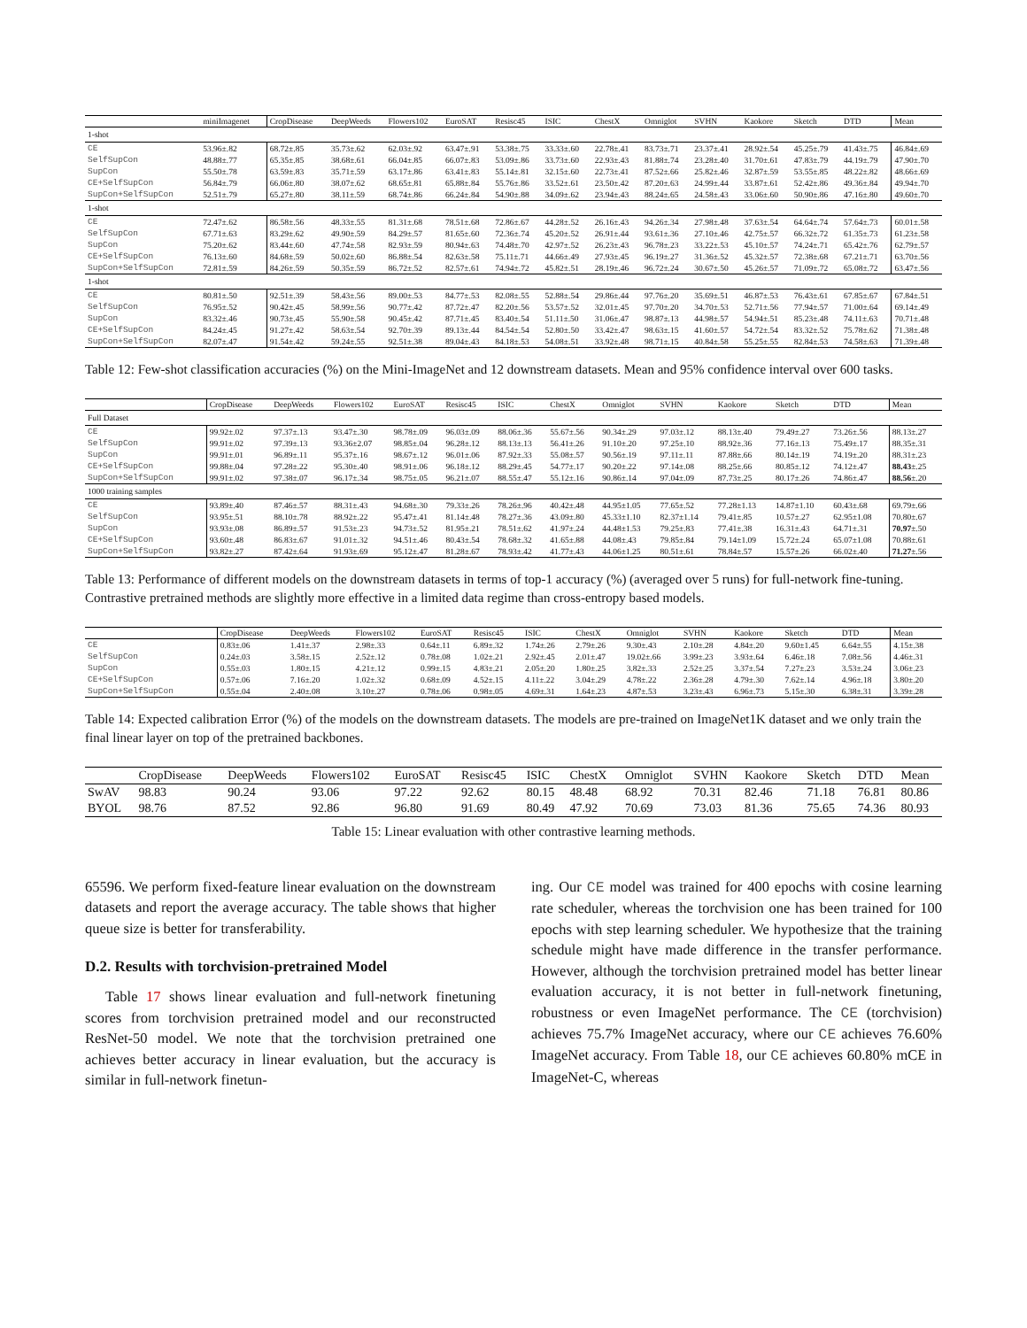| | miniImagenet | CropDisease | DeepWeeds | Flowers102 | EuroSAT | Resisc45 | ISIC | ChestX | Omniglot | SVHN | Kaokore | Sketch | DTD | Mean |
| --- | --- | --- | --- | --- | --- | --- | --- | --- | --- | --- | --- | --- | --- | --- |
| 1-shot | | | | | | | | | | | | | | |
| CE | 53.96±.82 | 68.72±.85 | 35.73±.62 | 62.03±.92 | 63.47±.91 | 53.38±.75 | 33.33±.60 | 22.78±.41 | 83.73±.71 | 23.37±.41 | 28.92±.54 | 45.25±.79 | 41.43±.75 | 46.84±.69 |
| SelfSupCon | 48.88±.77 | 65.35±.85 | 38.68±.61 | 66.04±.85 | 66.07±.83 | 53.09±.86 | 33.73±.60 | 22.93±.43 | 81.88±.74 | 23.28±.40 | 31.70±.61 | 47.83±.79 | 44.19±.79 | 47.90±.70 |
| SupCon | 55.50±.78 | 63.59±.83 | 35.71±.59 | 63.17±.86 | 63.41±.83 | 55.14±.81 | 32.15±.60 | 22.73±.41 | 87.52±.66 | 25.82±.46 | 32.87±.59 | 53.55±.85 | 48.22±.82 | 48.66±.69 |
| CE+SelfSupCon | 56.84±.79 | 66.06±.80 | 38.07±.62 | 68.65±.81 | 65.88±.84 | 55.76±.86 | 33.52±.61 | 23.50±.42 | 87.20±.63 | 24.99±.44 | 33.87±.61 | 52.42±.86 | 49.36±.84 | 49.94±.70 |
| SupCon+SelfSupCon | 52.51±.79 | 65.27±.80 | 38.11±.59 | 68.74±.86 | 66.24±.84 | 54.90±.88 | 34.09±.62 | 23.94±.43 | 88.24±.65 | 24.58±.43 | 33.06±.60 | 50.90±.86 | 47.16±.80 | 49.60±.70 |
| 1-shot | | | | | | | | | | | | | | |
| CE | 72.47±.62 | 86.58±.56 | 48.33±.55 | 81.31±.68 | 78.51±.68 | 72.86±.67 | 44.28±.52 | 26.16±.43 | 94.26±.34 | 27.98±.48 | 37.63±.54 | 64.64±.74 | 57.64±.73 | 60.01±.58 |
| SelfSupCon | 67.71±.63 | 83.29±.62 | 49.90±.59 | 84.29±.57 | 81.65±.60 | 72.36±.74 | 45.20±.52 | 26.91±.44 | 93.61±.36 | 27.10±.46 | 42.75±.57 | 66.32±.72 | 61.35±.73 | 61.23±.58 |
| SupCon | 75.20±.62 | 83.44±.60 | 47.74±.58 | 82.93±.59 | 80.94±.63 | 74.48±.70 | 42.97±.52 | 26.23±.43 | 96.78±.23 | 33.22±.53 | 45.10±.57 | 74.24±.71 | 65.42±.76 | 62.79±.57 |
| CE+SelfSupCon | 76.13±.60 | 84.68±.59 | 50.02±.60 | 86.88±.54 | 82.63±.58 | 75.11±.71 | 44.66±.49 | 27.93±.45 | 96.19±.27 | 31.36±.52 | 45.32±.57 | 72.38±.68 | 67.21±.71 | 63.70±.56 |
| SupCon+SelfSupCon | 72.81±.59 | 84.26±.59 | 50.35±.59 | 86.72±.52 | 82.57±.61 | 74.94±.72 | 45.82±.51 | 28.19±.46 | 96.72±.24 | 30.67±.50 | 45.26±.57 | 71.09±.72 | 65.08±.72 | 63.47±.56 |
| 1-shot | | | | | | | | | | | | | | |
| CE | 80.81±.50 | 92.51±.39 | 58.43±.56 | 89.00±.53 | 84.77±.53 | 82.08±.55 | 52.88±.54 | 29.86±.44 | 97.76±.20 | 35.69±.51 | 46.87±.53 | 76.43±.61 | 67.85±.67 | 67.84±.51 |
| SelfSupCon | 76.95±.52 | 90.42±.45 | 58.99±.56 | 90.77±.42 | 87.72±.47 | 82.20±.56 | 53.57±.52 | 32.01±.45 | 97.70±.20 | 34.70±.53 | 52.71±.56 | 77.94±.57 | 71.00±.64 | 69.14±.49 |
| SupCon | 83.32±.46 | 90.73±.45 | 55.90±.58 | 90.45±.42 | 87.71±.45 | 83.40±.54 | 51.11±.50 | 31.06±.47 | 98.87±.13 | 44.98±.57 | 54.94±.51 | 85.23±.48 | 74.11±.63 | 70.71±.48 |
| CE+SelfSupCon | 84.24±.45 | 91.27±.42 | 58.63±.54 | 92.70±.39 | 89.13±.44 | 84.54±.54 | 52.80±.50 | 33.42±.47 | 98.63±.15 | 41.60±.57 | 54.72±.54 | 83.32±.52 | 75.78±.62 | 71.38±.48 |
| SupCon+SelfSupCon | 82.07±.47 | 91.54±.42 | 59.24±.55 | 92.51±.38 | 89.04±.43 | 84.18±.53 | 54.08±.51 | 33.92±.48 | 98.71±.15 | 40.84±.58 | 55.25±.55 | 82.84±.53 | 74.58±.63 | 71.39±.48 |
Table 12: Few-shot classification accuracies (%) on the Mini-ImageNet and 12 downstream datasets. Mean and 95% confidence interval over 600 tasks.
| | CropDisease | DeepWeeds | Flowers102 | EuroSAT | Resisc45 | ISIC | ChestX | Omniglot | SVHN | Kaokore | Sketch | DTD | Mean |
| --- | --- | --- | --- | --- | --- | --- | --- | --- | --- | --- | --- | --- | --- |
| Full Dataset | | | | | | | | | | | | | |
| CE | 99.92±.02 | 97.37±.13 | 93.47±.30 | 98.78±.09 | 96.03±.09 | 88.06±.36 | 55.67±.56 | 90.34±.29 | 97.03±.12 | 88.13±.40 | 79.49±.27 | 73.26±.56 | 88.13±.27 |
| SelfSupCon | 99.91±.02 | 97.39±.13 | 93.36±2.07 | 98.85±.04 | 96.28±.12 | 88.13±.13 | 56.41±.26 | 91.10±.20 | 97.25±.10 | 88.92±.36 | 77.16±.13 | 75.49±.17 | 88.35±.31 |
| SupCon | 99.91±.01 | 96.89±.11 | 95.37±.16 | 98.67±.12 | 96.01±.06 | 87.92±.33 | 55.08±.57 | 90.56±.19 | 97.11±.11 | 87.88±.66 | 80.14±.19 | 74.19±.20 | 88.31±.23 |
| CE+SelfSupCon | 99.88±.04 | 97.28±.22 | 95.30±.40 | 98.91±.06 | 96.18±.12 | 88.29±.45 | 54.77±.17 | 90.20±.22 | 97.14±.08 | 88.25±.66 | 80.85±.12 | 74.12±.47 | 88.43 ±.25 |
| SupCon+SelfSupCon | 99.91±.02 | 97.38±.07 | 96.17±.34 | 98.75±.05 | 96.21±.07 | 88.55±.47 | 55.12±.16 | 90.86±.14 | 97.04±.09 | 87.73±.25 | 80.17±.26 | 74.86±.47 | 88.56 ±.20 |
| 1000 training samples | | | | | | | | | | | | | |
| CE | 93.89±.40 | 87.46±.57 | 88.31±.43 | 94.68±.30 | 79.33±.26 | 78.26±.96 | 40.42±.48 | 44.95±1.05 | 77.65±.52 | 77.28±1.13 | 14.87±1.10 | 60.43±.68 | 69.79±.66 |
| SelfSupCon | 93.95±.51 | 88.10±.78 | 88.92±.22 | 95.47±.41 | 81.14±.48 | 78.27±.36 | 43.09±.80 | 45.33±1.10 | 82.37±1.14 | 79.41±.85 | 10.57±.27 | 62.95±1.08 | 70.80±.67 |
| SupCon | 93.93±.08 | 86.89±.57 | 91.53±.23 | 94.73±.52 | 81.95±.21 | 78.51±.62 | 41.97±.24 | 44.48±1.53 | 79.25±.83 | 77.41±.38 | 16.31±.43 | 64.71±.31 | 70.97 ±.50 |
| CE+SelfSupCon | 93.60±.48 | 86.83±.67 | 91.01±.32 | 94.51±.46 | 80.43±.54 | 78.68±.32 | 41.65±.88 | 44.08±.43 | 79.85±.84 | 79.14±1.09 | 15.72±.24 | 65.07±1.08 | 70.88±.61 |
| SupCon+SelfSupCon | 93.82±.27 | 87.42±.64 | 91.93±.69 | 95.12±.47 | 81.28±.67 | 78.93±.42 | 41.77±.43 | 44.06±1.25 | 80.51±.61 | 78.84±.57 | 15.57±.26 | 66.02±.40 | 71.27 ±.56 |
Table 13: Performance of different models on the downstream datasets in terms of top-1 accuracy (%) (averaged over 5 runs) for full-network fine-tuning. Contrastive pretrained methods are slightly more effective in a limited data regime than cross-entropy based models.
| | CropDisease | DeepWeeds | Flowers102 | EuroSAT | Resisc45 | ISIC | ChestX | Omniglot | SVHN | Kaokore | Sketch | DTD | Mean |
| --- | --- | --- | --- | --- | --- | --- | --- | --- | --- | --- | --- | --- | --- |
| CE | 0.83±.06 | 1.41±.37 | 2.98±.33 | 0.64±.11 | 6.89±.32 | 1.74±.26 | 2.79±.26 | 9.30±.43 | 2.10±.28 | 4.84±.20 | 9.60±1.45 | 6.64±.55 | 4.15±.38 |
| SelfSupCon | 0.24±.03 | 3.58±.15 | 2.52±.12 | 0.78±.08 | 1.02±.21 | 2.92±.45 | 2.01±.47 | 19.02±.66 | 3.99±.23 | 3.93±.64 | 6.46±.18 | 7.08±.56 | 4.46±.31 |
| SupCon | 0.55±.03 | 1.80±.15 | 4.21±.12 | 0.99±.15 | 4.83±.21 | 2.05±.20 | 1.80±.25 | 3.82±.33 | 2.52±.25 | 3.37±.54 | 7.27±.23 | 3.53±.24 | 3.06±.23 |
| CE+SelfSupCon | 0.57±.06 | 7.16±.20 | 1.02±.32 | 0.68±.09 | 4.52±.15 | 4.11±.22 | 3.04±.29 | 4.78±.22 | 2.36±.28 | 4.79±.30 | 7.62±.14 | 4.96±.18 | 3.80±.20 |
| SupCon+SelfSupCon | 0.55±.04 | 2.40±.08 | 3.10±.27 | 0.78±.06 | 0.98±.05 | 4.69±.31 | 1.64±.23 | 4.87±.53 | 3.23±.43 | 6.96±.73 | 5.15±.30 | 6.38±.31 | 3.39±.28 |
Table 14: Expected calibration Error (%) of the models on the downstream datasets. The models are pre-trained on ImageNet1K dataset and we only train the final linear layer on top of the pretrained backbones.
| | CropDisease | DeepWeeds | Flowers102 | EuroSAT | Resisc45 | ISIC | ChestX | Omniglot | SVHN | Kaokore | Sketch | DTD | Mean |
| --- | --- | --- | --- | --- | --- | --- | --- | --- | --- | --- | --- | --- | --- |
| SwAV | 98.83 | 90.24 | 93.06 | 97.22 | 92.62 | 80.15 | 48.48 | 68.92 | 70.31 | 82.46 | 71.18 | 76.81 | 80.86 |
| BYOL | 98.76 | 87.52 | 92.86 | 96.80 | 91.69 | 80.49 | 47.92 | 70.69 | 73.03 | 81.36 | 75.65 | 74.36 | 80.93 |
Table 15: Linear evaluation with other contrastive learning methods.
65596. We perform fixed-feature linear evaluation on the downstream datasets and report the average accuracy. The table shows that higher queue size is better for transferability.
D.2. Results with torchvision-pretrained Model
Table 17 shows linear evaluation and full-network finetuning scores from torchvision pretrained model and our reconstructed ResNet-50 model. We note that the torchvision pretrained one achieves better accuracy in linear evaluation, but the accuracy is similar in full-network finetun-
ing. Our CE model was trained for 400 epochs with cosine learning rate scheduler, whereas the torchvision one has been trained for 100 epochs with step learning scheduler. We hypothesize that the training schedule might have made difference in the transfer performance. However, although the torchvision pretrained model has better linear evaluation accuracy, it is not better in full-network finetuning, robustness or even ImageNet performance. The CE (torchvision) achieves 75.7% ImageNet accuracy, where our CE achieves 76.60% ImageNet accuracy. From Table 18, our CE achieves 60.80% mCE in ImageNet-C, whereas